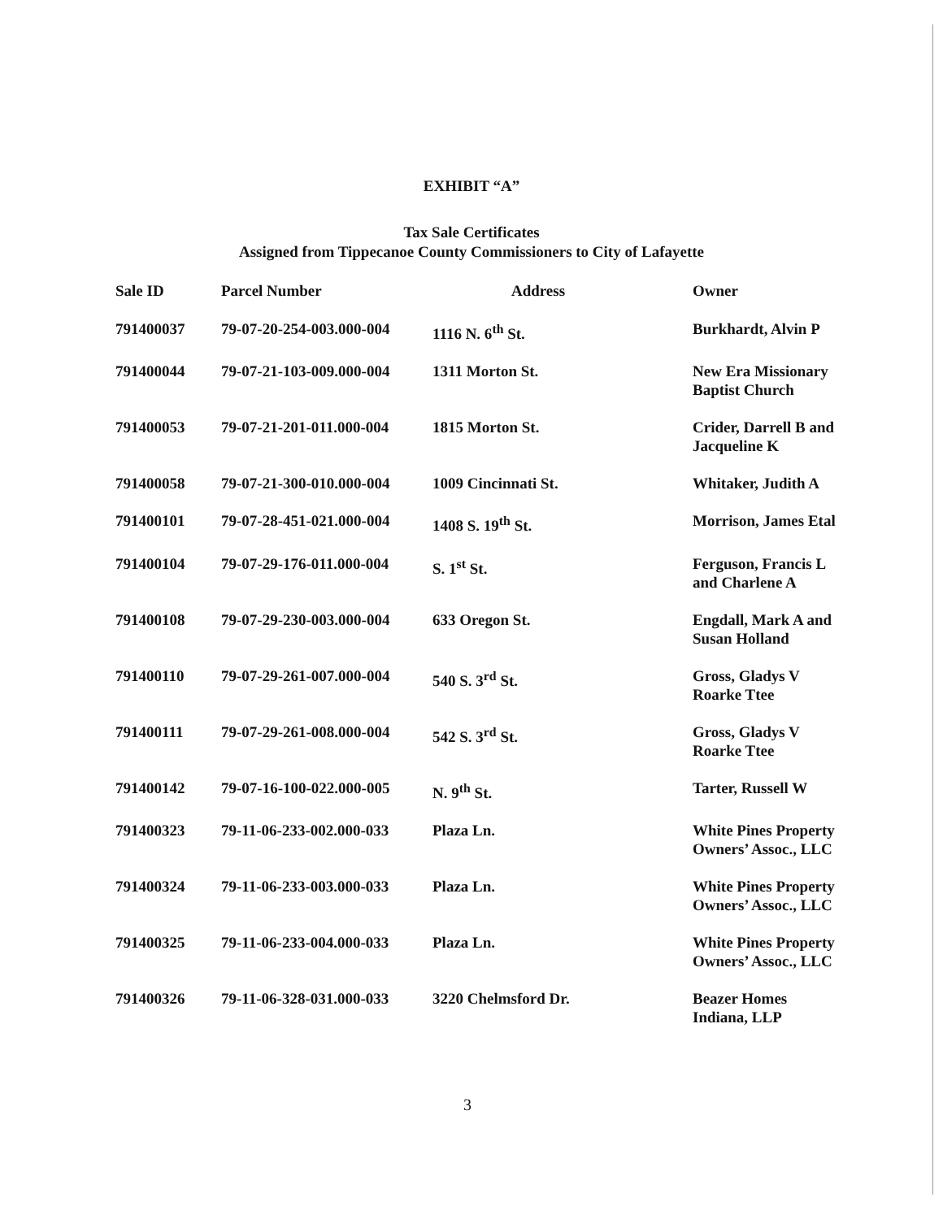EXHIBIT “A”
Tax Sale Certificates
Assigned from Tippecanoe County Commissioners to City of Lafayette
| Sale ID | Parcel Number | Address | Owner |
| --- | --- | --- | --- |
| 791400037 | 79-07-20-254-003.000-004 | 1116 N. 6<sup>th</sup> St. | Burkhardt, Alvin P |
| 791400044 | 79-07-21-103-009.000-004 | 1311 Morton St. | New Era Missionary Baptist Church |
| 791400053 | 79-07-21-201-011.000-004 | 1815 Morton St. | Crider, Darrell B and Jacqueline K |
| 791400058 | 79-07-21-300-010.000-004 | 1009 Cincinnati St. | Whitaker, Judith A |
| 791400101 | 79-07-28-451-021.000-004 | 1408 S. 19<sup>th</sup> St. | Morrison, James Etal |
| 791400104 | 79-07-29-176-011.000-004 | S. 1<sup>st</sup> St. | Ferguson, Francis L and Charlene A |
| 791400108 | 79-07-29-230-003.000-004 | 633 Oregon St. | Engdall, Mark A and Susan Holland |
| 791400110 | 79-07-29-261-007.000-004 | 540 S. 3<sup>rd</sup> St. | Gross, Gladys V Roarke Ttee |
| 791400111 | 79-07-29-261-008.000-004 | 542 S. 3<sup>rd</sup> St. | Gross, Gladys V Roarke Ttee |
| 791400142 | 79-07-16-100-022.000-005 | N. 9<sup>th</sup> St. | Tarter, Russell W |
| 791400323 | 79-11-06-233-002.000-033 | Plaza Ln. | White Pines Property Owners’ Assoc., LLC |
| 791400324 | 79-11-06-233-003.000-033 | Plaza Ln. | White Pines Property Owners’ Assoc., LLC |
| 791400325 | 79-11-06-233-004.000-033 | Plaza Ln. | White Pines Property Owners’ Assoc., LLC |
| 791400326 | 79-11-06-328-031.000-033 | 3220 Chelmsford Dr. | Beazer Homes Indiana, LLP |
3